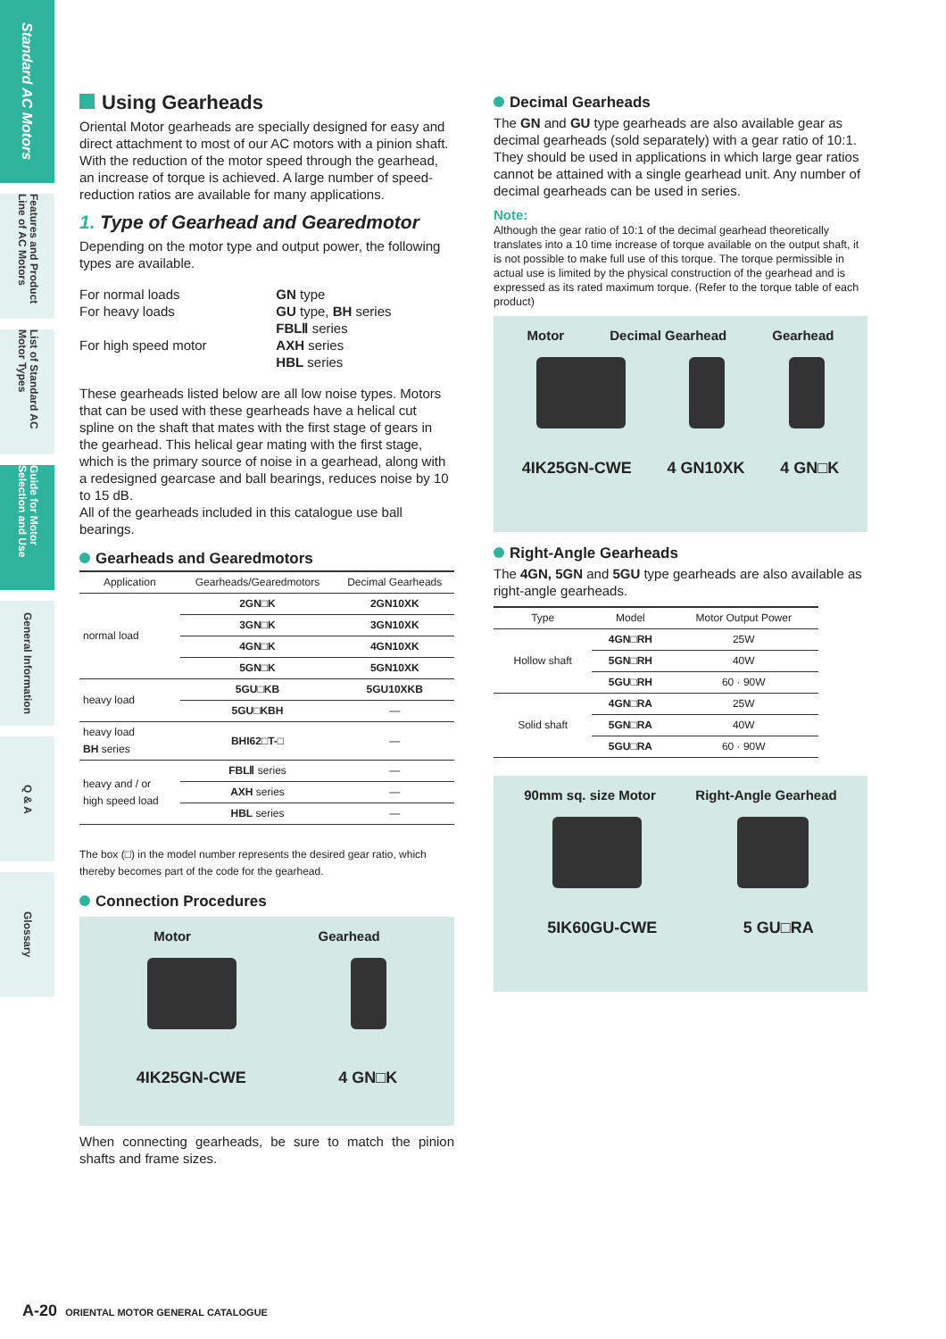Standard AC Motors
Features and Product Line of AC Motors
List of Standard AC Motor Types
Guide for Motor Selection and Use
General Information
Q & A
Glossary
Using Gearheads
Oriental Motor gearheads are specially designed for easy and direct attachment to most of our AC motors with a pinion shaft. With the reduction of the motor speed through the gearhead, an increase of torque is achieved. A large number of speed-reduction ratios are available for many applications.
1. Type of Gearhead and Gearedmotor
Depending on the motor type and output power, the following types are available.
| For normal loads | GN type |
| For heavy loads | GU type, BH series |
| For high speed motor | FBLⅡ series AXH series HBL series |
These gearheads listed below are all low noise types. Motors that can be used with these gearheads have a helical cut spline on the shaft that mates with the first stage of gears in the gearhead. This helical gear mating with the first stage, which is the primary source of noise in a gearhead, along with a redesigned gearcase and ball bearings, reduces noise by 10 to 15 dB.
All of the gearheads included in this catalogue use ball bearings.
Gearheads and Gearedmotors
| Application | Gearheads/Gearedmotors | Decimal Gearheads |
| --- | --- | --- |
| normal load | 2GN□K | 2GN10XK |
| | 3GN□K | 3GN10XK |
| | 4GN□K | 4GN10XK |
| | 5GN□K | 5GN10XK |
| heavy load | 5GU□KB | 5GU10XKB |
| | 5GU□KBH | — |
| heavy load BH series | BHI62□T-□ | — |
| heavy and / or high speed load | FBLⅡ series | — |
| | AXH series | — |
| | HBL series | — |
The box (□) in the model number represents the desired gear ratio, which thereby becomes part of the code for the gearhead.
Connection Procedures
Motor Gearhead
4IK25GN-CWE 4 GN□K
When connecting gearheads, be sure to match the pinion shafts and frame sizes.
Decimal Gearheads
The GN and GU type gearheads are also available gear as decimal gearheads (sold separately) with a gear ratio of 10:1. They should be used in applications in which large gear ratios cannot be attained with a single gearhead unit. Any number of decimal gearheads can be used in series.
Note:
Although the gear ratio of 10:1 of the decimal gearhead theoretically translates into a 10 time increase of torque available on the output shaft, it is not possible to make full use of this torque. The torque permissible in actual use is limited by the physical construction of the gearhead and is expressed as its rated maximum torque. (Refer to the torque table of each product)
Motor Decimal Gearhead Gearhead
4IK25GN-CWE 4 GN10XK 4 GN□K
Right-Angle Gearheads
The 4GN, 5GN and 5GU type gearheads are also available as right-angle gearheads.
| Type | Model | Motor Output Power |
| --- | --- | --- |
| Hollow shaft | 4GN□RH | 25W |
| | 5GN□RH | 40W |
| | 5GU□RH | 60 · 90W |
| Solid shaft | 4GN□RA | 25W |
| | 5GN□RA | 40W |
| | 5GU□RA | 60 · 90W |
90mm sq. size Motor Right-Angle Gearhead
5IK60GU-CWE 5 GU□RA
A-20 ORIENTAL MOTOR GENERAL CATALOGUE